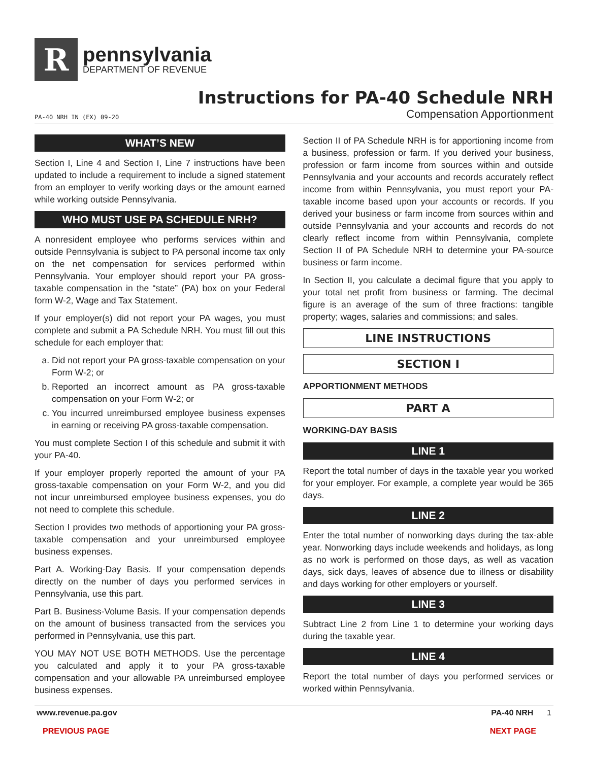R
pennsylvania
DEPARTMENT OF REVENUE
Instructions for PA-40 Schedule NRH
PA-40 NRH IN (EX) 09-20 Compensation Apportionment
WHAT’S NEW
Section I, Line 4 and Section I, Line 7 instructions have been updated to include a requirement to include a signed statement from an employer to verify working days or the amount earned while working outside Pennsylvania.
WHO MUST USE PA SCHEDULE NRH?
A nonresident employee who performs services within and outside Pennsylvania is subject to PA personal income tax only on the net compensation for services performed within Pennsylvania. Your employer should report your PA gross-taxable compensation in the “state” (PA) box on your Federal form W-2, Wage and Tax Statement.
If your employer(s) did not report your PA wages, you must complete and submit a PA Schedule NRH. You must fill out this schedule for each employer that:
a. Did not report your PA gross-taxable compensation on your Form W-2; or
b. Reported an incorrect amount as PA gross-taxable compensation on your Form W-2; or
c. You incurred unreimbursed employee business expenses in earning or receiving PA gross-taxable compensation.
You must complete Section I of this schedule and submit it with your PA-40.
If your employer properly reported the amount of your PA gross-taxable compensation on your Form W-2, and you did not incur unreimbursed employee business expenses, you do not need to complete this schedule.
Section I provides two methods of apportioning your PA gross-taxable compensation and your unreimbursed employee business expenses.
Part A. Working-Day Basis. If your compensation depends directly on the number of days you performed services in Pennsylvania, use this part.
Part B. Business-Volume Basis. If your compensation depends on the amount of business transacted from the services you performed in Pennsylvania, use this part.
YOU MAY NOT USE BOTH METHODS. Use the percentage you calculated and apply it to your PA gross-taxable compensation and your allowable PA unreimbursed employee business expenses.
Section II of PA Schedule NRH is for apportioning income from a business, profession or farm. If you derived your business, profession or farm income from sources within and outside Pennsylvania and your accounts and records accurately reflect income from within Pennsylvania, you must report your PA-taxable income based upon your accounts or records. If you derived your business or farm income from sources within and outside Pennsylvania and your accounts and records do not clearly reflect income from within Pennsylvania, complete Section II of PA Schedule NRH to determine your PA-source business or farm income.
In Section II, you calculate a decimal figure that you apply to your total net profit from business or farming. The decimal figure is an average of the sum of three fractions: tangible property; wages, salaries and commissions; and sales.
LINE INSTRUCTIONS
SECTION I
APPORTIONMENT METHODS
PART A
WORKING-DAY BASIS
LINE 1
Report the total number of days in the taxable year you worked for your employer. For example, a complete year would be 365 days.
LINE 2
Enter the total number of nonworking days during the tax-able year. Nonworking days include weekends and holidays, as long as no work is performed on those days, as well as vacation days, sick days, leaves of absence due to illness or disability and days working for other employers or yourself.
LINE 3
Subtract Line 2 from Line 1 to determine your working days during the taxable year.
LINE 4
Report the total number of days you performed services or worked within Pennsylvania.
www.revenue.pa.gov PA-40 NRH 1
PREVIOUS PAGE NEXT PAGE